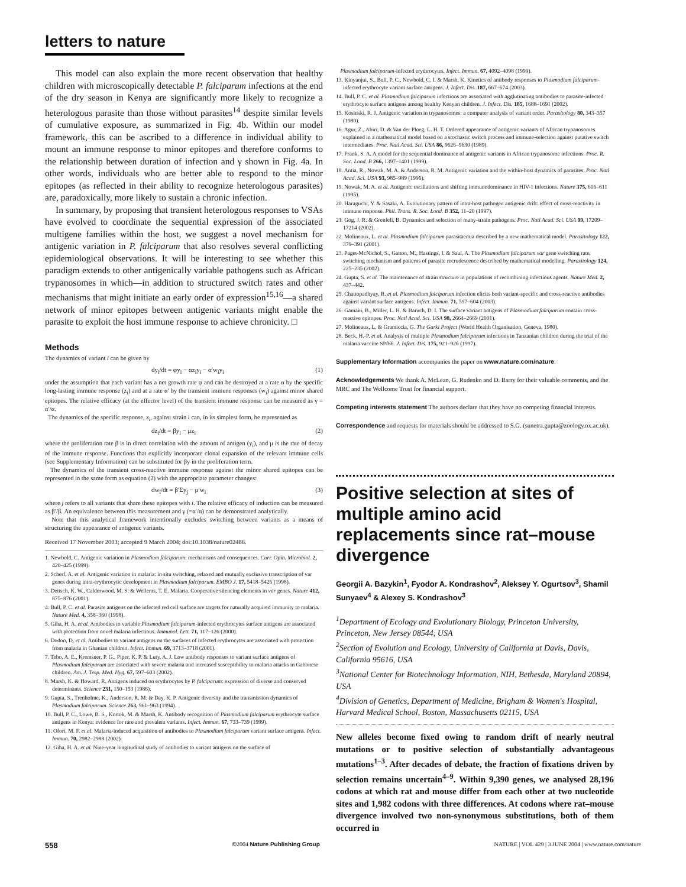letters to nature
This model can also explain the more recent observation that healthy children with microscopically detectable P. falciparum infections at the end of the dry season in Kenya are significantly more likely to recognize a heterologous parasite than those without parasites<sup>14</sup> despite similar levels of cumulative exposure, as summarized in Fig. 4b. Within our model framework, this can be ascribed to a difference in individual ability to mount an immune response to minor epitopes and therefore conforms to the relationship between duration of infection and γ shown in Fig. 4a. In other words, individuals who are better able to respond to the minor epitopes (as reflected in their ability to recognize heterologous parasites) are, paradoxically, more likely to sustain a chronic infection.
In summary, by proposing that transient heterologous responses to VSAs have evolved to coordinate the sequential expression of the associated multigene families within the host, we suggest a novel mechanism for antigenic variation in P. falciparum that also resolves several conflicting epidemiological observations. It will be interesting to see whether this paradigm extends to other antigenically variable pathogens such as African trypanosomes in which—in addition to structured switch rates and other mechanisms that might initiate an early order of expression<sup>15,16</sup>—a shared network of minor epitopes between antigenic variants might enable the parasite to exploit the host immune response to achieve chronicity. □
Methods
The dynamics of variant i can be given by
dy<sub>i</sub>/dt = φy<sub>i</sub> − αz<sub>i</sub>y<sub>i</sub> − α′w<sub>i</sub>y<sub>i</sub> (1)
under the assumption that each variant has a net growth rate φ and can be destroyed at a rate α by the specific long-lasting immune response (z<sub>i</sub>) and at a rate α′ by the transient immune responses (w<sub>i</sub>) against minor shared epitopes. The relative efficacy (at the effector level) of the transient immune response can be measured as γ = α′/α.
The dynamics of the specific response, z<sub>i</sub>, against strain i can, in its simplest form, be represented as
dz<sub>i</sub>/dt = βy<sub>i</sub> − μz<sub>i</sub> (2)
where the proliferation rate β is in direct correlation with the amount of antigen (y<sub>i</sub>), and μ is the rate of decay of the immune response. Functions that explicitly incorporate clonal expansion of the relevant immune cells (see Supplementary Information) can be substituted for βy in the proliferation term.
The dynamics of the transient cross-reactive immune response against the minor shared epitopes can be represented in the same form as equation (2) with the appropriate parameter changes:
dw<sub>i</sub>/dt = β′Σy<sub>j</sub> − μ′w<sub>i</sub> (3)
where j refers to all variants that share these epitopes with i. The relative efficacy of induction can be measured as β′/β. An equivalence between this measurement and γ (=α′/α) can be demonstrated analytically.
Note that this analytical framework intentionally excludes switching between variants as a means of structuring the appearance of antigenic variants.
Received 17 November 2003; accepted 9 March 2004; doi:10.1038/nature02486.
1. Newbold, C. Antigenic variation in Plasmodium falciparum: mechanisms and consequences. Curr. Opin. Microbiol. 2, 420–425 (1999).
2. Scherf, A. et al. Antigenic variation in malaria: in situ switching, relaxed and mutually exclusive transcription of var genes during intra-erythrocytic development in Plasmodium falciparum. EMBO J. 17, 5418–5426 (1998).
3. Deitsch, K. W., Calderwood, M. S. & Wellems, T. E. Malaria. Cooperative silencing elements in var genes. Nature 412, 875–876 (2001).
4. Bull, P. C. et al. Parasite antigens on the infected red cell surface are targets for naturally acquired immunity to malaria. Nature Med. 4, 358–360 (1998).
5. Giha, H. A. et al. Antibodies to variable Plasmodium falciparum-infected erythrocytes surface antigens are associated with protection from novel malaria infections. Immunol. Lett. 71, 117–126 (2000).
6. Dodoo, D. et al. Antibodies to variant antigens on the surfaces of infected erythrocytes are associated with protection from malaria in Ghanian children. Infect. Immun. 69, 3713–3718 (2001).
7. Tebo, A. E., Kremsner, P. G., Piper, K. P. & Luty, A. J. Low antibody responses to variant surface antigens of Plasmodium falciparum are associated with severe malaria and increased susceptibility to malaria attacks in Gabonese children. Am. J. Trop. Med. Hyg. 67, 597–603 (2002).
8. Marsh, K. & Howard, R. Antigens induced on erythrocytes by P. falciparum: expression of diverse and conserved determinants. Science 231, 150–153 (1986).
9. Gupta, S., Trenholme, K., Anderson, R. M. & Day, K. P. Antigenic diversity and the transmission dynamics of Plasmodium falciparum. Science 263, 961–963 (1994).
10. Bull, P. C., Lowe, B. S., Kortok, M. & Marsh, K. Antibody recognition of Plasmodium falciparum erythrocyte surface antigens in Kenya: evidence for rare and prevalent variants. Infect. Immun. 67, 733–739 (1999).
11. Ofori, M. F. et al. Malaria-induced acquisition of antibodies to Plasmodium falciparum variant surface antigens. Infect. Immun. 70, 2982–2988 (2002).
12. Giha, H. A. et al. Nine-year longitudinal study of antibodies to variant antigens on the surface of
Plasmodium falciparum-infected erythrocytes. Infect. Immun. 67, 4092–4098 (1999).
13. Kinyanjui, S., Bull, P. C., Newbold, C. I. & Marsh, K. Kinetics of antibody responses to Plasmodium falciparum-infected erythrocyte variant surface antigens. J. Infect. Dis. 187, 667–674 (2003).
14. Bull, P. C. et al. Plasmodium falciparum infections are associated with agglutinating antibodies to parasite-infected erythrocyte surface antigens among healthy Kenyan children. J. Infect. Dis. 185, 1688–1691 (2002).
15. Kosinski, R. J. Antigenic variation in trypanosomes: a computer analysis of variant order. Parasitology 80, 343–357 (1980).
16. Agur, Z., Abiri, D. & Van der Ploeg, L. H. T. Ordered appearance of antigenic variants of African trypanosomes explained in a mathematical model based on a stochastic switch process and immune-selection against putative switch intermediates. Proc. Natl Acad. Sci. USA 86, 9626–9630 (1989).
17. Frank, S. A. A model for the sequential dominance of antigenic variants in African trypanosome infections. Proc. R. Soc. Lond. B 266, 1397–1401 (1999).
18. Antia, R., Nowak, M. A. & Anderson, R. M. Antigenic variation and the within-host dynamics of parasites. Proc. Natl Acad. Sci. USA 93, 985–989 (1996).
19. Nowak, M. A. et al. Antigenic oscillations and shifting immunodominance in HIV-1 infections. Nature 375, 606–611 (1995).
20. Haraguchi, Y. & Sasaki, A. Evolutionary pattern of intra-host pathogen antigenic drift: effect of cross-reactivity in immune response. Phil. Trans. R. Soc. Lond. B 352, 11–20 (1997).
21. Gog, J. R. & Grenfell, B. Dynamics and selection of many-strain pathogens. Proc. Natl Acad. Sci. USA 99, 17209–17214 (2002).
22. Molineaux, L. et al. Plasmodium falciparum parasitaemia described by a new mathematical model. Parasitology 122, 379–391 (2001).
23. Paget-McNichol, S., Gatton, M., Hastings, I. & Saul, A. The Plasmodium falciparum var gene switching rate, switching mechanism and patterns of parasite recrudescence described by mathematical modelling. Parasitology 124, 225–235 (2002).
24. Gupta, S. et al. The maintenance of strain structure in populations of recombining infectious agents. Nature Med. 2, 437–442.
25. Chattopadhyay, R. et al. Plasmodium falciparum infection elicits both variant-specific and cross-reactive antibodies against variant surface antigens. Infect. Immun. 71, 597–604 (2003).
26. Gamain, B., Miller, L. H. & Baruch, D. I. The surface variant antigens of Plasmodium falciparum contain cross-reactive epitopes. Proc. Natl Acad. Sci. USA 98, 2664–2669 (2001).
27. Molineaux, L. & Gramiccia, G. The Garki Project (World Health Organisation, Geneva, 1980).
28. Beck, H.-P. et al. Analysis of multiple Plasmodium falciparum infections in Tanzanian children during the trial of the malaria vaccine SPf66. J. Infect. Dis. 175, 921–926 (1997).
Supplementary Information accompanies the paper on www.nature.com/nature.
Acknowledgements We thank A. McLean, G. Rudenko and D. Barry for their valuable comments, and the MRC and The Wellcome Trust for financial support.
Competing interests statement The authors declare that they have no competing financial interests.
Correspondence and requests for materials should be addressed to S.G. (sunetra.gupta@zoology.ox.ac.uk).
Positive selection at sites of multiple amino acid replacements since rat–mouse divergence
Georgii A. Bazykin<sup>1</sup>, Fyodor A. Kondrashov<sup>2</sup>, Aleksey Y. Ogurtsov<sup>3</sup>, Shamil Sunyaev<sup>4</sup> & Alexey S. Kondrashov<sup>3</sup>
<sup>1</sup> Department of Ecology and Evolutionary Biology, Princeton University, Princeton, New Jersey 08544, USA
<sup>2</sup> Section of Evolution and Ecology, University of California at Davis, Davis, California 95616, USA
<sup>3</sup> National Center for Biotechnology Information, NIH, Bethesda, Maryland 20894, USA
<sup>4</sup> Division of Genetics, Department of Medicine, Brigham & Women's Hospital, Harvard Medical School, Boston, Massachusetts 02115, USA
New alleles become fixed owing to random drift of nearly neutral mutations or to positive selection of substantially advantageous mutations<sup>1–3</sup>. After decades of debate, the fraction of fixations driven by selection remains uncertain<sup>4–9</sup>. Within 9,390 genes, we analysed 28,196 codons at which rat and mouse differ from each other at two nucleotide sites and 1,982 codons with three differences. At codons where rat–mouse divergence involved two non-synonymous substitutions, both of them occurred in
558 ©2004 Nature Publishing Group NATURE | VOL 429 | 3 JUNE 2004 | www.nature.com/nature